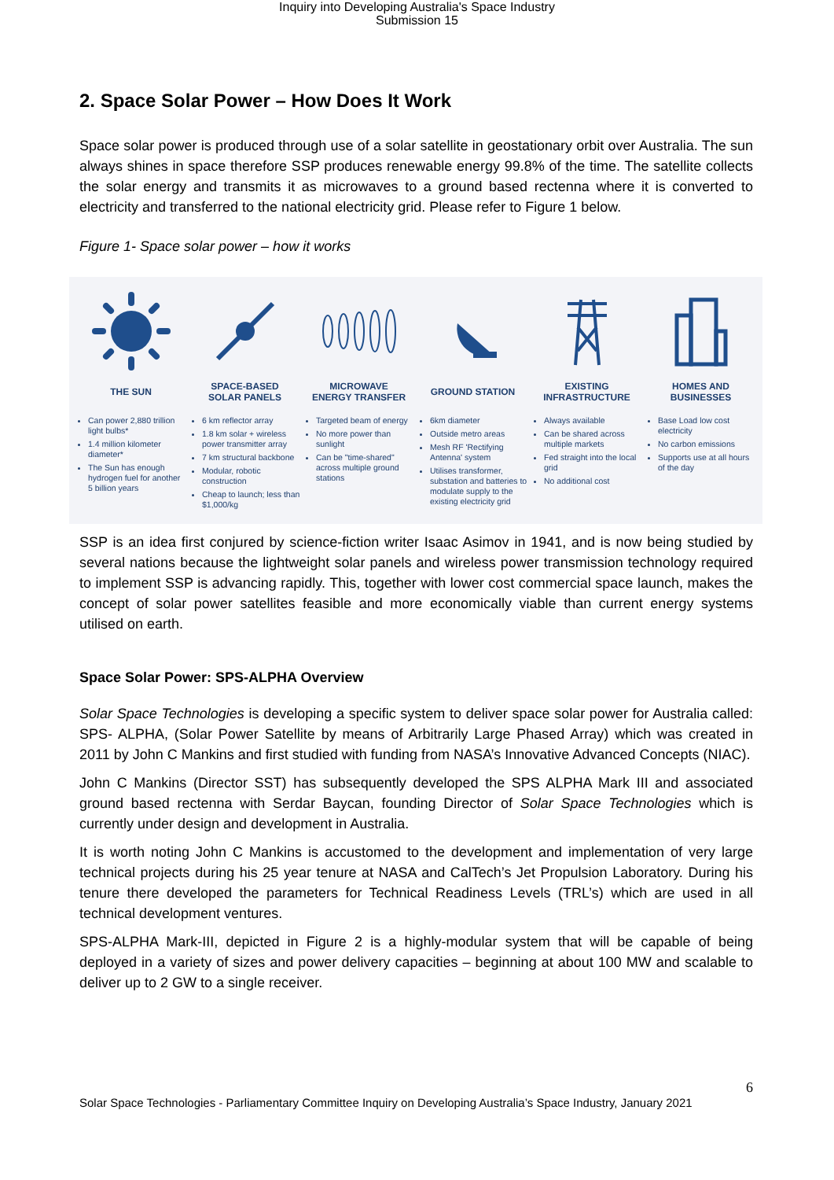Inquiry into Developing Australia's Space Industry
Submission 15
2. Space Solar Power – How Does It Work
Space solar power is produced through use of a solar satellite in geostationary orbit over Australia. The sun always shines in space therefore SSP produces renewable energy 99.8% of the time. The satellite collects the solar energy and transmits it as microwaves to a ground based rectenna where it is converted to electricity and transferred to the national electricity grid. Please refer to Figure 1 below.
Figure 1- Space solar power – how it works
THE SUN
Can power 2,880 trillion light bulbs*
1.4 million kilometer diameter*
The Sun has enough hydrogen fuel for another 5 billion years
SPACE-BASED
SOLAR PANELS
6 km reflector array
1.8 km solar + wireless power transmitter array
7 km structural backbone
Modular, robotic construction
Cheap to launch; less than $1,000/kg
MICROWAVE
ENERGY TRANSFER
Targeted beam of energy
No more power than sunlight
Can be "time-shared" across multiple ground stations
GROUND STATION
6km diameter
Outside metro areas
Mesh RF 'Rectifying Antenna' system
Utilises transformer, substation and batteries to modulate supply to the existing electricity grid
EXISTING
INFRASTRUCTURE
Always available
Can be shared across multiple markets
Fed straight into the local grid
No additional cost
HOMES AND
BUSINESSES
Base Load low cost electricity
No carbon emissions
Supports use at all hours of the day
SSP is an idea first conjured by science-fiction writer Isaac Asimov in 1941, and is now being studied by several nations because the lightweight solar panels and wireless power transmission technology required to implement SSP is advancing rapidly. This, together with lower cost commercial space launch, makes the concept of solar power satellites feasible and more economically viable than current energy systems utilised on earth.
Space Solar Power: SPS-ALPHA Overview
Solar Space Technologies is developing a specific system to deliver space solar power for Australia called: SPS- ALPHA, (Solar Power Satellite by means of Arbitrarily Large Phased Array) which was created in 2011 by John C Mankins and first studied with funding from NASA’s Innovative Advanced Concepts (NIAC).
John C Mankins (Director SST) has subsequently developed the SPS ALPHA Mark III and associated ground based rectenna with Serdar Baycan, founding Director of Solar Space Technologies which is currently under design and development in Australia.
It is worth noting John C Mankins is accustomed to the development and implementation of very large technical projects during his 25 year tenure at NASA and CalTech’s Jet Propulsion Laboratory. During his tenure there developed the parameters for Technical Readiness Levels (TRL’s) which are used in all technical development ventures.
SPS-ALPHA Mark-III, depicted in Figure 2 is a highly-modular system that will be capable of being deployed in a variety of sizes and power delivery capacities – beginning at about 100 MW and scalable to deliver up to 2 GW to a single receiver.
6
Solar Space Technologies - Parliamentary Committee Inquiry on Developing Australia’s Space Industry, January 2021